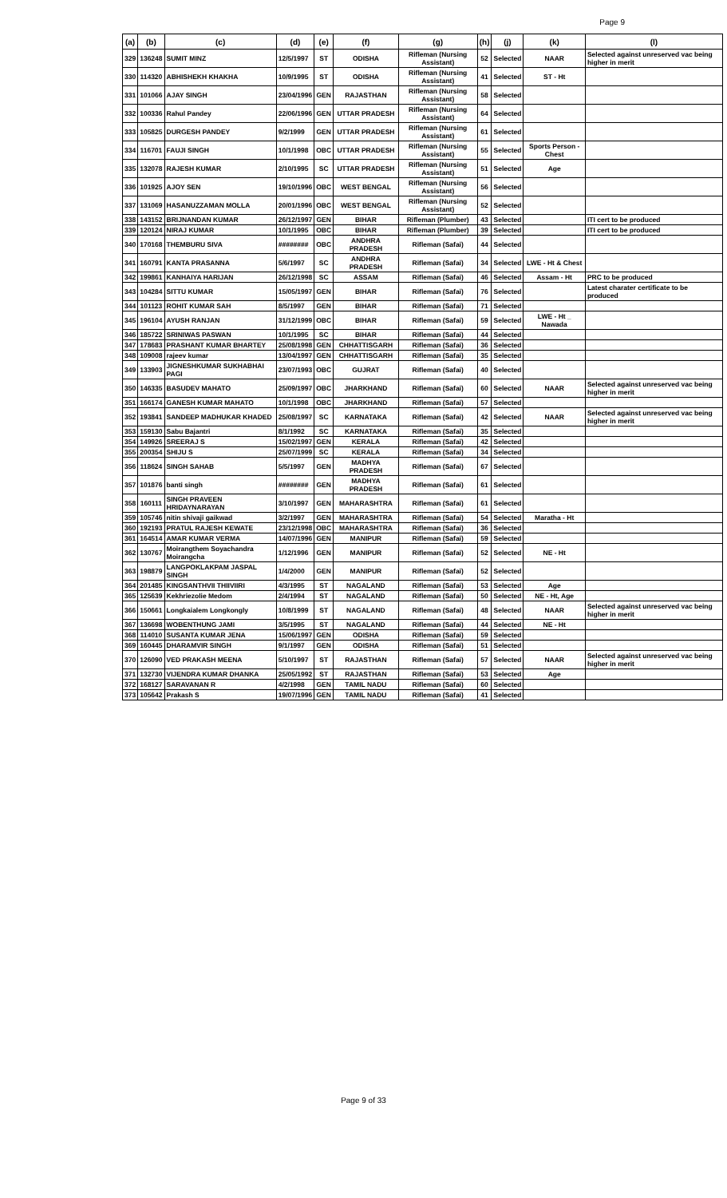Page 9
| (a) | (b) | (c) | (d) | (e) | (f) | (g) | (h) | (j) | (k) | (l) |
| --- | --- | --- | --- | --- | --- | --- | --- | --- | --- | --- |
| 329 | 136248 | SUMIT MINZ | 12/5/1997 | ST | ODISHA | Rifleman (Nursing Assistant) | 52 | Selected | NAAR | Selected against unreserved vac being higher in merit |
| 330 | 114320 | ABHISHEKH KHAKHA | 10/9/1995 | ST | ODISHA | Rifleman (Nursing Assistant) | 41 | Selected | ST - Ht | |
| 331 | 101066 | AJAY SINGH | 23/04/1996 | GEN | RAJASTHAN | Rifleman (Nursing Assistant) | 58 | Selected | | |
| 332 | 100336 | Rahul Pandey | 22/06/1996 | GEN | UTTAR PRADESH | Rifleman (Nursing Assistant) | 64 | Selected | | |
| 333 | 105825 | DURGESH PANDEY | 9/2/1999 | GEN | UTTAR PRADESH | Rifleman (Nursing Assistant) | 61 | Selected | | |
| 334 | 116701 | FAUJI SINGH | 10/1/1998 | OBC | UTTAR PRADESH | Rifleman (Nursing Assistant) | 55 | Selected | Sports Person - Chest | |
| 335 | 132078 | RAJESH KUMAR | 2/10/1995 | SC | UTTAR PRADESH | Rifleman (Nursing Assistant) | 51 | Selected | Age | |
| 336 | 101925 | AJOY SEN | 19/10/1996 | OBC | WEST BENGAL | Rifleman (Nursing Assistant) | 56 | Selected | | |
| 337 | 131069 | HASANUZZAMAN MOLLA | 20/01/1996 | OBC | WEST BENGAL | Rifleman (Nursing Assistant) | 52 | Selected | | |
| 338 | 143152 | BRIJNANDAN KUMAR | 26/12/1997 | GEN | BIHAR | Rifleman (Plumber) | 43 | Selected | | ITI cert to be produced |
| 339 | 120124 | NIRAJ KUMAR | 10/1/1995 | OBC | BIHAR | Rifleman (Plumber) | 39 | Selected | | ITI cert to be produced |
| 340 | 170168 | THEMBURU SIVA | ######## | OBC | ANDHRA PRADESH | Rifleman (Safai) | 44 | Selected | | |
| 341 | 160791 | KANTA PRASANNA | 5/6/1997 | SC | ANDHRA PRADESH | Rifleman (Safai) | 34 | Selected | LWE - Ht & Chest | |
| 342 | 199861 | KANHAIYA HARIJAN | 26/12/1998 | SC | ASSAM | Rifleman (Safai) | 46 | Selected | Assam - Ht | PRC to be produced |
| 343 | 104284 | SITTU KUMAR | 15/05/1997 | GEN | BIHAR | Rifleman (Safai) | 76 | Selected | | Latest charater certificate to be produced |
| 344 | 101123 | ROHIT KUMAR SAH | 8/5/1997 | GEN | BIHAR | Rifleman (Safai) | 71 | Selected | | |
| 345 | 196104 | AYUSH RANJAN | 31/12/1999 | OBC | BIHAR | Rifleman (Safai) | 59 | Selected | LWE - Ht _ Nawada | |
| 346 | 185722 | SRINIWAS PASWAN | 10/1/1995 | SC | BIHAR | Rifleman (Safai) | 44 | Selected | | |
| 347 | 178683 | PRASHANT KUMAR BHARTEY | 25/08/1998 | GEN | CHHATTISGARH | Rifleman (Safai) | 36 | Selected | | |
| 348 | 109008 | rajeev kumar | 13/04/1997 | GEN | CHHATTISGARH | Rifleman (Safai) | 35 | Selected | | |
| 349 | 133903 | JIGNESHKUMAR SUKHABHAI PAGI | 23/07/1993 | OBC | GUJRAT | Rifleman (Safai) | 40 | Selected | | |
| 350 | 146335 | BASUDEV MAHATO | 25/09/1997 | OBC | JHARKHAND | Rifleman (Safai) | 60 | Selected | NAAR | Selected against unreserved vac being higher in merit |
| 351 | 166174 | GANESH KUMAR MAHATO | 10/1/1998 | OBC | JHARKHAND | Rifleman (Safai) | 57 | Selected | | |
| 352 | 193841 | SANDEEP MADHUKAR KHADED | 25/08/1997 | SC | KARNATAKA | Rifleman (Safai) | 42 | Selected | NAAR | Selected against unreserved vac being higher in merit |
| 353 | 159130 | Sabu Bajantri | 8/1/1992 | SC | KARNATAKA | Rifleman (Safai) | 35 | Selected | | |
| 354 | 149926 | SREERAJ S | 15/02/1997 | GEN | KERALA | Rifleman (Safai) | 42 | Selected | | |
| 355 | 200354 | SHIJU S | 25/07/1999 | SC | KERALA | Rifleman (Safai) | 34 | Selected | | |
| 356 | 118624 | SINGH SAHAB | 5/5/1997 | GEN | MADHYA PRADESH | Rifleman (Safai) | 67 | Selected | | |
| 357 | 101876 | banti singh | ######## | GEN | MADHYA PRADESH | Rifleman (Safai) | 61 | Selected | | |
| 358 | 160111 | SINGH PRAVEEN HRIDAYNARAYAN | 3/10/1997 | GEN | MAHARASHTRA | Rifleman (Safai) | 61 | Selected | | |
| 359 | 105746 | nitin shivaji gaikwad | 3/2/1997 | GEN | MAHARASHTRA | Rifleman (Safai) | 54 | Selected | Maratha - Ht | |
| 360 | 192193 | PRATUL RAJESH KEWATE | 23/12/1998 | OBC | MAHARASHTRA | Rifleman (Safai) | 36 | Selected | | |
| 361 | 164514 | AMAR KUMAR VERMA | 14/07/1996 | GEN | MANIPUR | Rifleman (Safai) | 59 | Selected | | |
| 362 | 130767 | Moirangthem Soyachandra Moirangcha | 1/12/1996 | GEN | MANIPUR | Rifleman (Safai) | 52 | Selected | NE - Ht | |
| 363 | 198879 | LANGPOKLAKPAM JASPAL SINGH | 1/4/2000 | GEN | MANIPUR | Rifleman (Safai) | 52 | Selected | | |
| 364 | 201485 | KINGSANTHVII THIIVIIRI | 4/3/1995 | ST | NAGALAND | Rifleman (Safai) | 53 | Selected | Age | |
| 365 | 125639 | Kekhriezolie Medom | 2/4/1994 | ST | NAGALAND | Rifleman (Safai) | 50 | Selected | NE - Ht, Age | |
| 366 | 150661 | Longkaialem Longkongly | 10/8/1999 | ST | NAGALAND | Rifleman (Safai) | 48 | Selected | NAAR | Selected against unreserved vac being higher in merit |
| 367 | 136698 | WOBENTHUNG JAMI | 3/5/1995 | ST | NAGALAND | Rifleman (Safai) | 44 | Selected | NE - Ht | |
| 368 | 114010 | SUSANTA KUMAR JENA | 15/06/1997 | GEN | ODISHA | Rifleman (Safai) | 59 | Selected | | |
| 369 | 160445 | DHARAMVIR SINGH | 9/1/1997 | GEN | ODISHA | Rifleman (Safai) | 51 | Selected | | |
| 370 | 126090 | VED PRAKASH MEENA | 5/10/1997 | ST | RAJASTHAN | Rifleman (Safai) | 57 | Selected | NAAR | Selected against unreserved vac being higher in merit |
| 371 | 132730 | VIJENDRA KUMAR DHANKA | 25/05/1992 | ST | RAJASTHAN | Rifleman (Safai) | 53 | Selected | Age | |
| 372 | 168127 | SARAVANAN R | 4/2/1998 | GEN | TAMIL NADU | Rifleman (Safai) | 60 | Selected | | |
| 373 | 105642 | Prakash S | 19/07/1996 | GEN | TAMIL NADU | Rifleman (Safai) | 41 | Selected | | |
Page 9 of 33